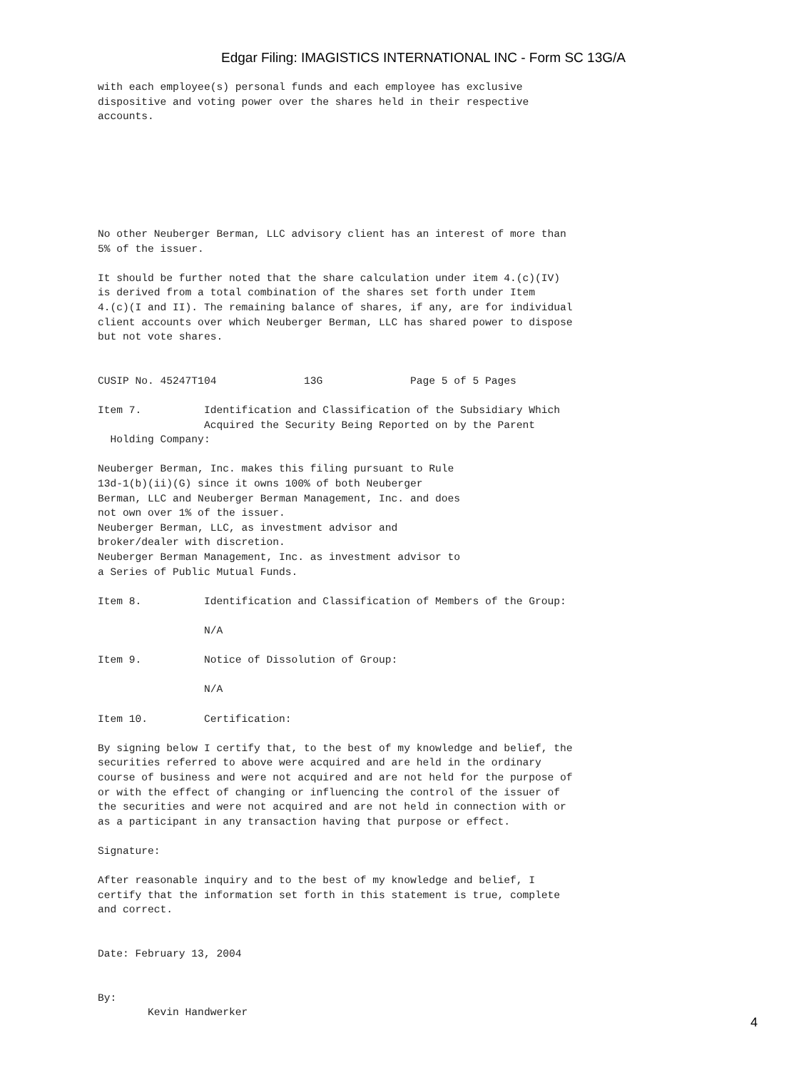Edgar Filing: IMAGISTICS INTERNATIONAL INC - Form SC 13G/A
with each employee(s) personal funds and each employee has exclusive
dispositive and voting power over the shares held in their respective
accounts.







No other Neuberger Berman, LLC advisory client has an interest of more than
5% of the issuer.

It should be further noted that the share calculation under item 4.(c)(IV)
is derived from a total combination of the shares set forth under Item
4.(c)(I and II). The remaining balance of shares, if any, are for individual
client accounts over which Neuberger Berman, LLC has shared power to dispose
but not vote shares.


CUSIP No. 45247T104              13G              Page 5 of 5 Pages

Item 7.          Identification and Classification of the Subsidiary Which
                 Acquired the Security Being Reported on by the Parent
  Holding Company:

Neuberger Berman, Inc. makes this filing pursuant to Rule
13d-1(b)(ii)(G) since it owns 100% of both Neuberger
Berman, LLC and Neuberger Berman Management, Inc. and does
not own over 1% of the issuer.
Neuberger Berman, LLC, as investment advisor and
broker/dealer with discretion.
Neuberger Berman Management, Inc. as investment advisor to
a Series of Public Mutual Funds.

Item 8.          Identification and Classification of Members of the Group:

                 N/A

Item 9.          Notice of Dissolution of Group:

                 N/A

Item 10.         Certification:

By signing below I certify that, to the best of my knowledge and belief, the
securities referred to above were acquired and are held in the ordinary
course of business and were not acquired and are not held for the purpose of
or with the effect of changing or influencing the control of the issuer of
the securities and were not acquired and are not held in connection with or
as a participant in any transaction having that purpose or effect.

Signature:

After reasonable inquiry and to the best of my knowledge and belief, I
certify that the information set forth in this statement is true, complete
and correct.


Date: February 13, 2004


By:
        Kevin Handwerker
4